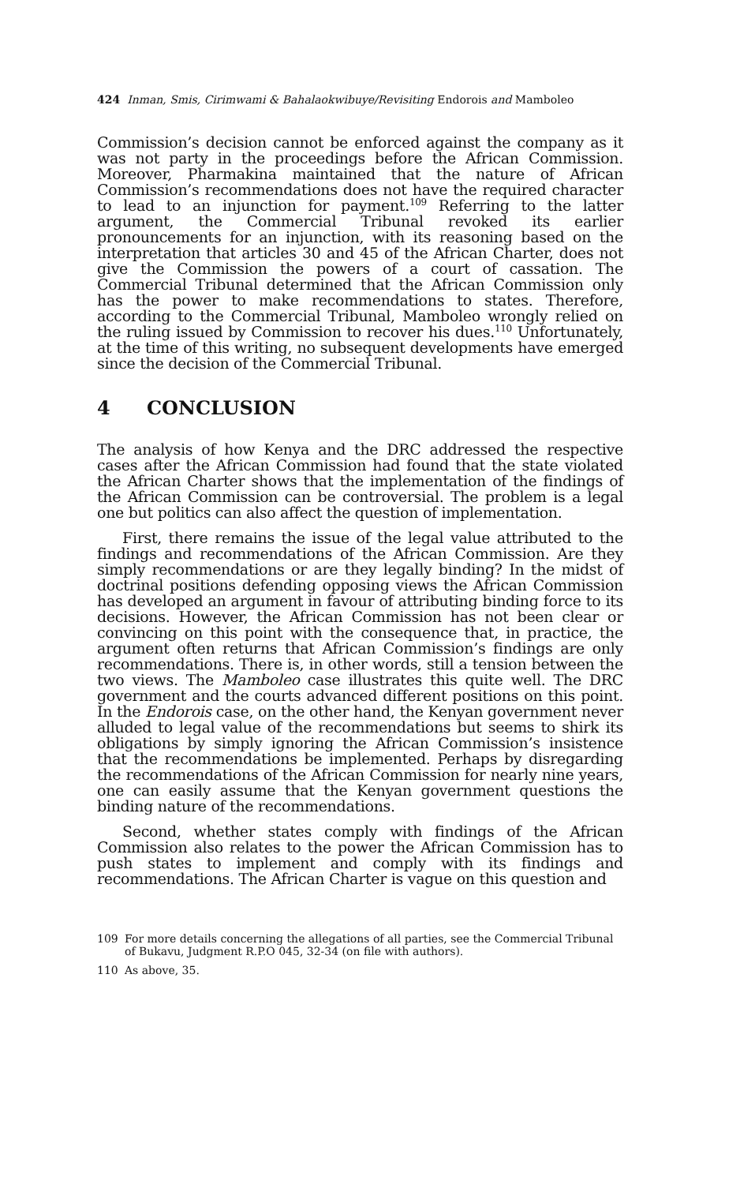424 Inman, Smis, Cirimwami & Bahalaokwibuye/Revisiting Endorois and Mamboleo
Commission’s decision cannot be enforced against the company as it was not party in the proceedings before the African Commission. Moreover, Pharmakina maintained that the nature of African Commission’s recommendations does not have the required character to lead to an injunction for payment.<sup>109</sup> Referring to the latter argument, the Commercial Tribunal revoked its earlier pronouncements for an injunction, with its reasoning based on the interpretation that articles 30 and 45 of the African Charter, does not give the Commission the powers of a court of cassation. The Commercial Tribunal determined that the African Commission only has the power to make recommendations to states. Therefore, according to the Commercial Tribunal, Mamboleo wrongly relied on the ruling issued by Commission to recover his dues.<sup>110</sup> Unfortunately, at the time of this writing, no subsequent developments have emerged since the decision of the Commercial Tribunal.
4 CONCLUSION
The analysis of how Kenya and the DRC addressed the respective cases after the African Commission had found that the state violated the African Charter shows that the implementation of the findings of the African Commission can be controversial. The problem is a legal one but politics can also affect the question of implementation.
First, there remains the issue of the legal value attributed to the findings and recommendations of the African Commission. Are they simply recommendations or are they legally binding? In the midst of doctrinal positions defending opposing views the African Commission has developed an argument in favour of attributing binding force to its decisions. However, the African Commission has not been clear or convincing on this point with the consequence that, in practice, the argument often returns that African Commission’s findings are only recommendations. There is, in other words, still a tension between the two views. The Mamboleo case illustrates this quite well. The DRC government and the courts advanced different positions on this point. In the Endorois case, on the other hand, the Kenyan government never alluded to legal value of the recommendations but seems to shirk its obligations by simply ignoring the African Commission’s insistence that the recommendations be implemented. Perhaps by disregarding the recommendations of the African Commission for nearly nine years, one can easily assume that the Kenyan government questions the binding nature of the recommendations.
Second, whether states comply with findings of the African Commission also relates to the power the African Commission has to push states to implement and comply with its findings and recommendations. The African Charter is vague on this question and
109 For more details concerning the allegations of all parties, see the Commercial Tribunal of Bukavu, Judgment R.P.O 045, 32-34 (on file with authors).
110 As above, 35.